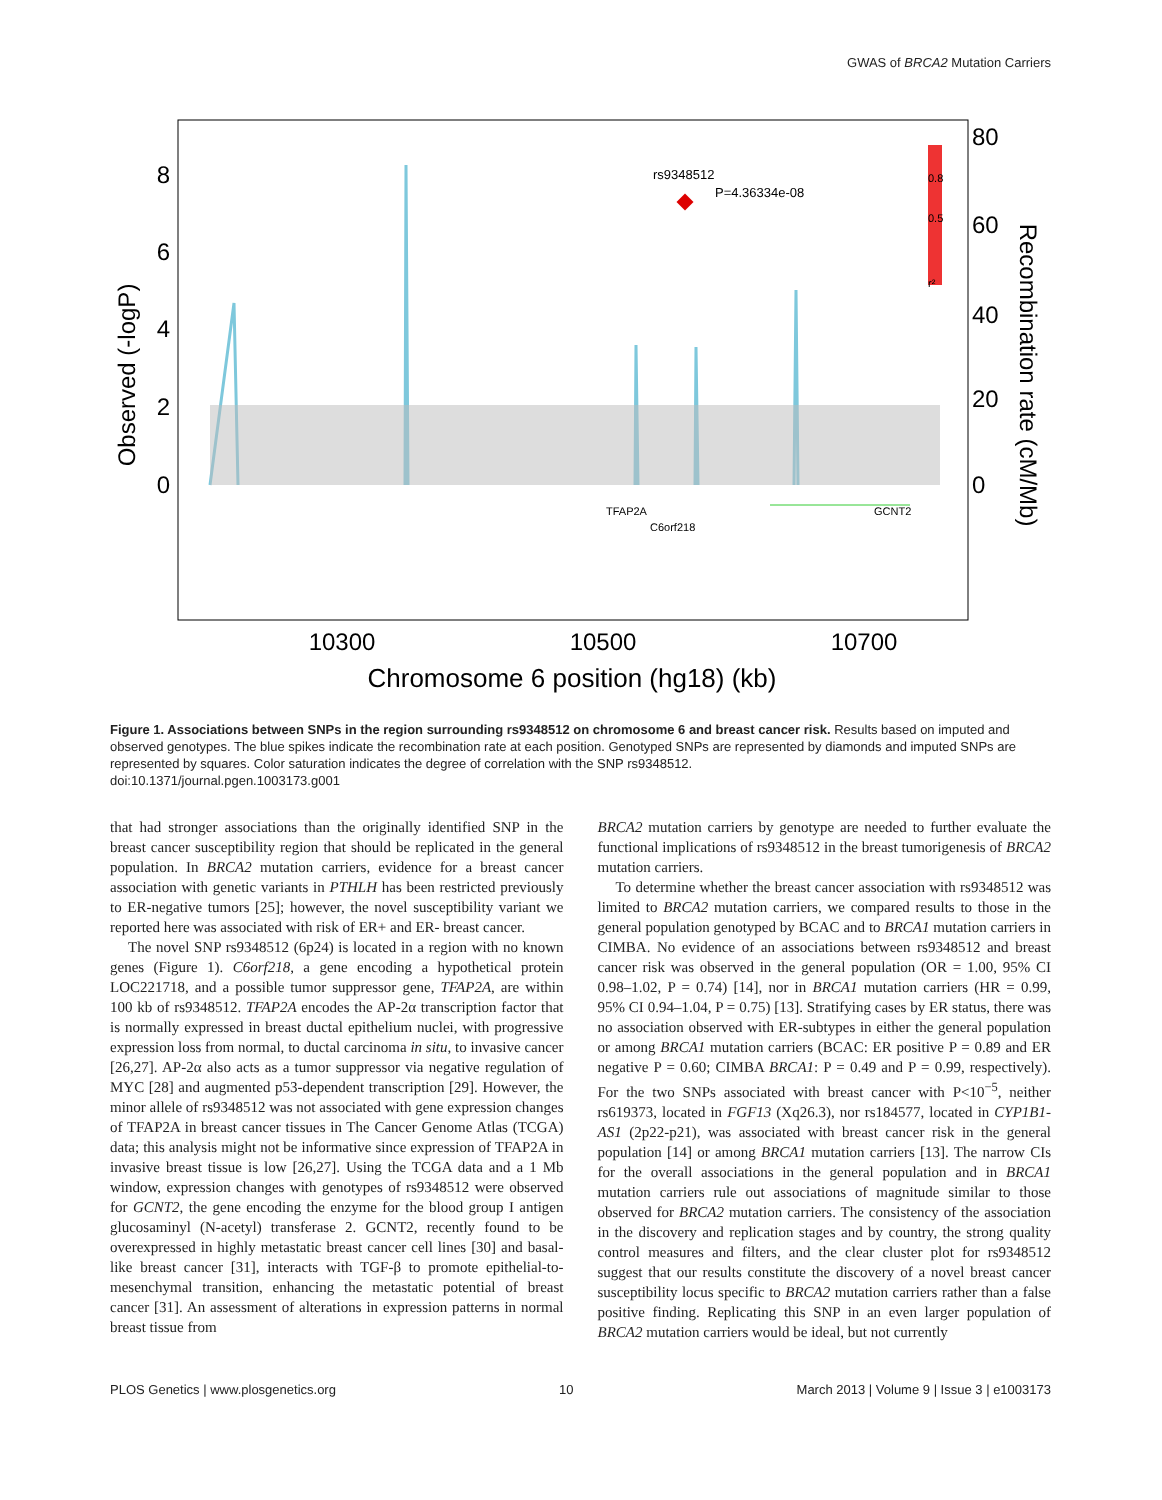GWAS of BRCA2 Mutation Carriers
8
6
4
2
0
80
60
40
20
0
Observed (-logP)
Recombination rate (cM/Mb)
0.8
0.5
r²
rs9348512
P=4.36334e-08
TFAP2A
C6orf218
GCNT2
10300
10500
10700
Chromosome 6 position (hg18) (kb)
Figure 1. Associations between SNPs in the region surrounding rs9348512 on chromosome 6 and breast cancer risk. Results based on imputed and observed genotypes. The blue spikes indicate the recombination rate at each position. Genotyped SNPs are represented by diamonds and imputed SNPs are represented by squares. Color saturation indicates the degree of correlation with the SNP rs9348512.
doi:10.1371/journal.pgen.1003173.g001
that had stronger associations than the originally identified SNP in the breast cancer susceptibility region that should be replicated in the general population. In BRCA2 mutation carriers, evidence for a breast cancer association with genetic variants in PTHLH has been restricted previously to ER-negative tumors [25]; however, the novel susceptibility variant we reported here was associated with risk of ER+ and ER- breast cancer.
The novel SNP rs9348512 (6p24) is located in a region with no known genes (Figure 1). C6orf218, a gene encoding a hypothetical protein LOC221718, and a possible tumor suppressor gene, TFAP2A, are within 100 kb of rs9348512. TFAP2A encodes the AP-2α transcription factor that is normally expressed in breast ductal epithelium nuclei, with progressive expression loss from normal, to ductal carcinoma in situ, to invasive cancer [26,27]. AP-2α also acts as a tumor suppressor via negative regulation of MYC [28] and augmented p53-dependent transcription [29]. However, the minor allele of rs9348512 was not associated with gene expression changes of TFAP2A in breast cancer tissues in The Cancer Genome Atlas (TCGA) data; this analysis might not be informative since expression of TFAP2A in invasive breast tissue is low [26,27]. Using the TCGA data and a 1 Mb window, expression changes with genotypes of rs9348512 were observed for GCNT2, the gene encoding the enzyme for the blood group I antigen glucosaminyl (N-acetyl) transferase 2. GCNT2, recently found to be overexpressed in highly metastatic breast cancer cell lines [30] and basal-like breast cancer [31], interacts with TGF-β to promote epithelial-to-mesenchymal transition, enhancing the metastatic potential of breast cancer [31]. An assessment of alterations in expression patterns in normal breast tissue from
BRCA2 mutation carriers by genotype are needed to further evaluate the functional implications of rs9348512 in the breast tumorigenesis of BRCA2 mutation carriers.
To determine whether the breast cancer association with rs9348512 was limited to BRCA2 mutation carriers, we compared results to those in the general population genotyped by BCAC and to BRCA1 mutation carriers in CIMBA. No evidence of an associations between rs9348512 and breast cancer risk was observed in the general population (OR = 1.00, 95% CI 0.98–1.02, P = 0.74) [14], nor in BRCA1 mutation carriers (HR = 0.99, 95% CI 0.94–1.04, P = 0.75) [13]. Stratifying cases by ER status, there was no association observed with ER-subtypes in either the general population or among BRCA1 mutation carriers (BCAC: ER positive P = 0.89 and ER negative P = 0.60; CIMBA BRCA1: P = 0.49 and P = 0.99, respectively). For the two SNPs associated with breast cancer with P<10<sup>−5</sup>, neither rs619373, located in FGF13 (Xq26.3), nor rs184577, located in CYP1B1-AS1 (2p22-p21), was associated with breast cancer risk in the general population [14] or among BRCA1 mutation carriers [13]. The narrow CIs for the overall associations in the general population and in BRCA1 mutation carriers rule out associations of magnitude similar to those observed for BRCA2 mutation carriers. The consistency of the association in the discovery and replication stages and by country, the strong quality control measures and filters, and the clear cluster plot for rs9348512 suggest that our results constitute the discovery of a novel breast cancer susceptibility locus specific to BRCA2 mutation carriers rather than a false positive finding. Replicating this SNP in an even larger population of BRCA2 mutation carriers would be ideal, but not currently
PLOS Genetics | www.plosgenetics.org 10 March 2013 | Volume 9 | Issue 3 | e1003173